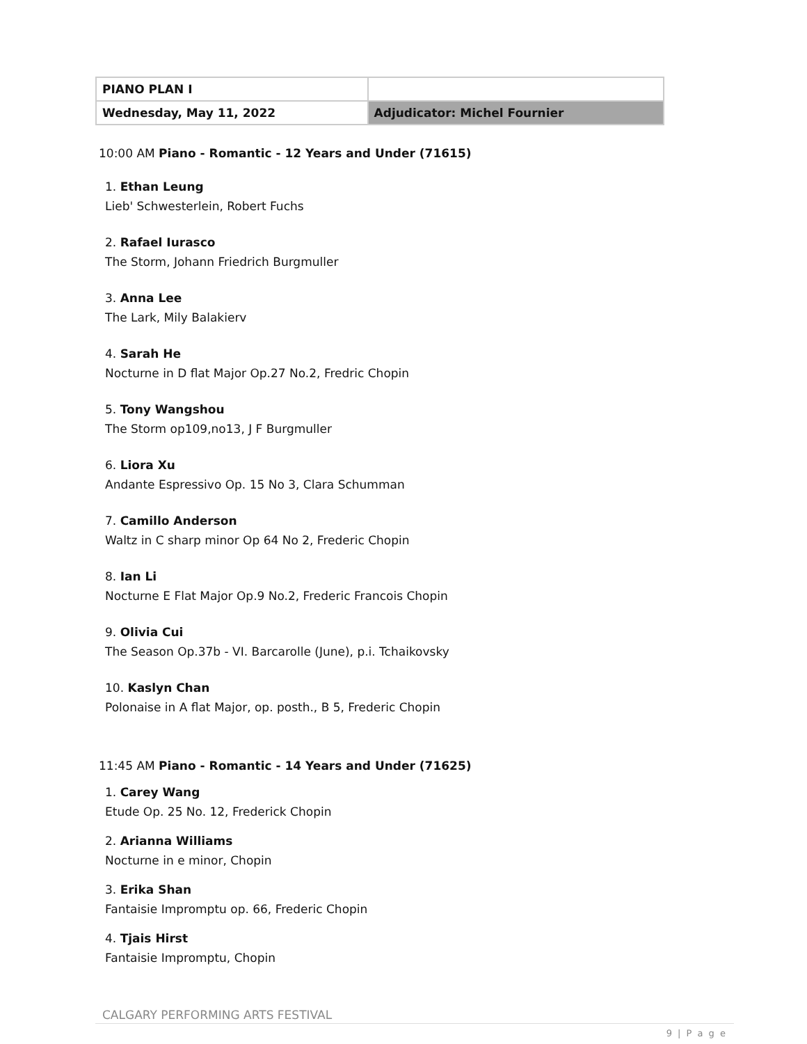| PIANO PLAN I | |
| Wednesday, May 11, 2022 | Adjudicator: Michel Fournier |
10:00 AM Piano - Romantic - 12 Years and Under (71615)
1. Ethan Leung
Lieb' Schwesterlein, Robert Fuchs
2. Rafael Iurasco
The Storm, Johann Friedrich Burgmuller
3. Anna Lee
The Lark, Mily Balakierv
4. Sarah He
Nocturne in D flat Major Op.27 No.2, Fredric Chopin
5. Tony Wangshou
The Storm op109,no13, J F Burgmuller
6. Liora Xu
Andante Espressivo Op. 15 No 3, Clara Schumman
7. Camillo Anderson
Waltz in C sharp minor Op 64 No 2, Frederic Chopin
8. Ian Li
Nocturne E Flat Major Op.9 No.2, Frederic Francois Chopin
9. Olivia Cui
The Season Op.37b - VI. Barcarolle (June), p.i. Tchaikovsky
10. Kaslyn Chan
Polonaise in A flat Major, op. posth., B 5, Frederic Chopin
11:45 AM Piano - Romantic - 14 Years and Under (71625)
1. Carey Wang
Etude Op. 25 No. 12, Frederick Chopin
2. Arianna Williams
Nocturne in e minor, Chopin
3. Erika Shan
Fantaisie Impromptu op. 66, Frederic Chopin
4. Tjais Hirst
Fantaisie Impromptu, Chopin
CALGARY PERFORMING ARTS FESTIVAL
9 | P a g e